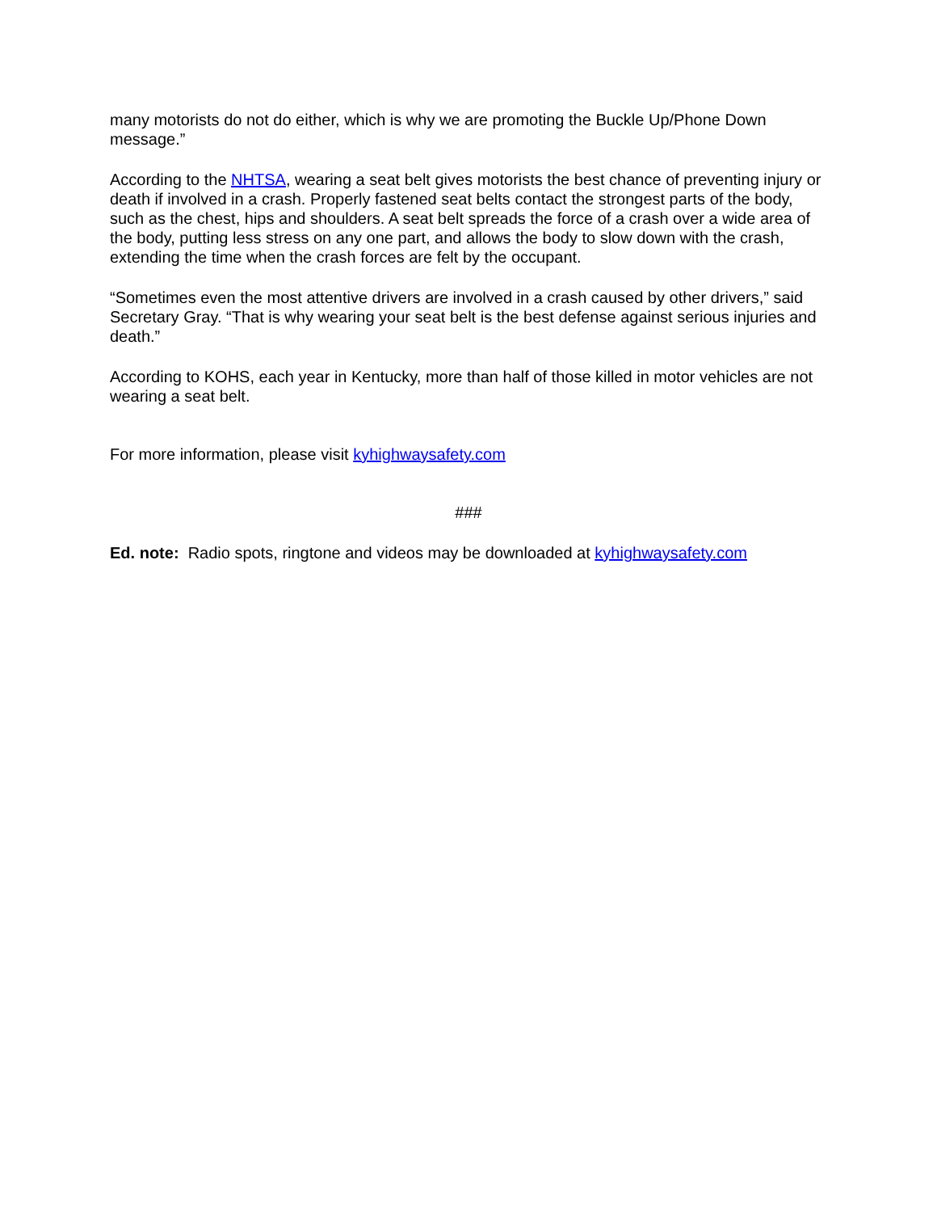many motorists do not do either, which is why we are promoting the Buckle Up/Phone Down message.”
According to the NHTSA, wearing a seat belt gives motorists the best chance of preventing injury or death if involved in a crash. Properly fastened seat belts contact the strongest parts of the body, such as the chest, hips and shoulders. A seat belt spreads the force of a crash over a wide area of the body, putting less stress on any one part, and allows the body to slow down with the crash, extending the time when the crash forces are felt by the occupant.
“Sometimes even the most attentive drivers are involved in a crash caused by other drivers,” said Secretary Gray. “That is why wearing your seat belt is the best defense against serious injuries and death.”
According to KOHS, each year in Kentucky, more than half of those killed in motor vehicles are not wearing a seat belt.
For more information, please visit kyhighwaysafety.com
###
Ed. note: Radio spots, ringtone and videos may be downloaded at kyhighwaysafety.com